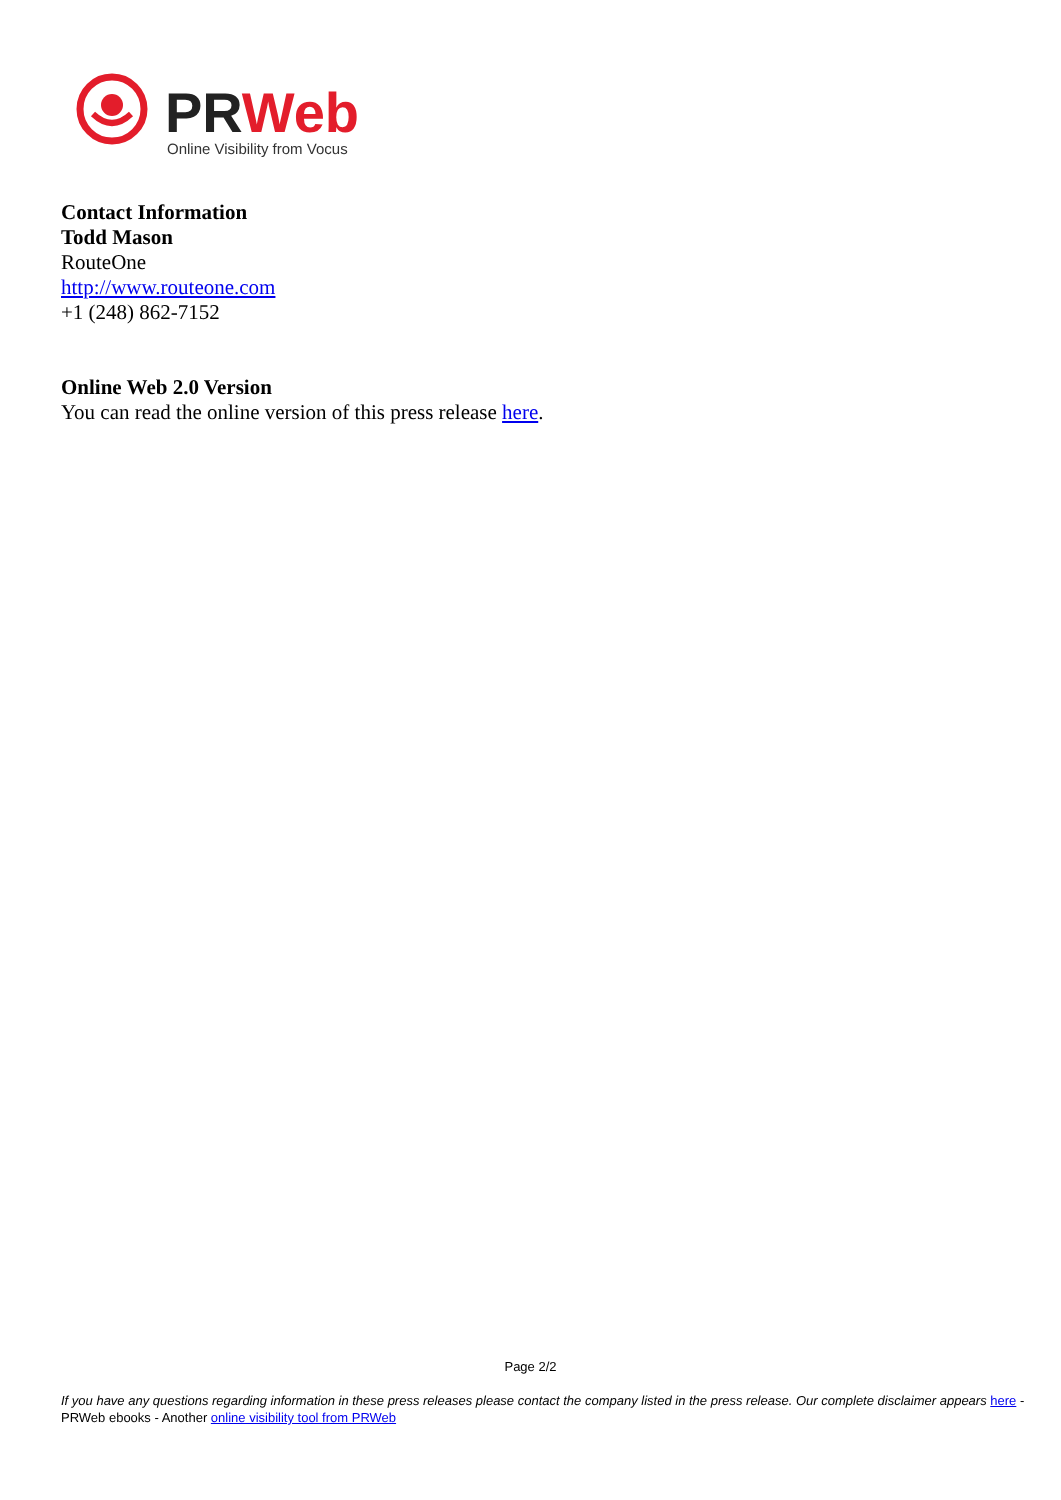PRWeb
Online Visibility from Vocus
Contact Information
Todd Mason
RouteOne
http://www.routeone.com
+1 (248) 862-7152
Online Web 2.0 Version
You can read the online version of this press release here.
Page 2/2
If you have any questions regarding information in these press releases please contact the company listed in the press release. Our complete disclaimer appears here - PRWeb ebooks - Another online visibility tool from PRWeb